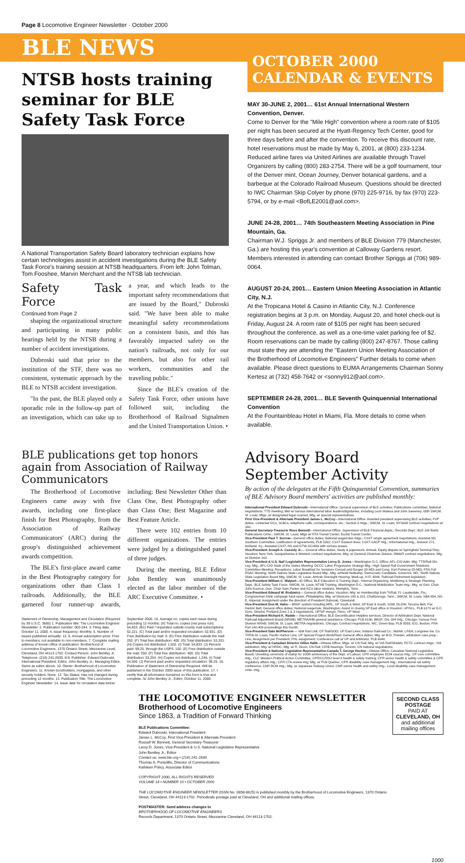Page 8 Locomotive Engineer Newsletter · October 2000
BLE NEWS
NTSB hosts training seminar for BLE Safety Task Force
A National Transportation Safety Board laboratory technician explains how certain technologies assist in accident investigations during the BLE Safety Task Force's training session at NTSB headquarters. From left: John Tolman, Tom Fooshee, Marvin Merchant and the NTSB lab technician.
Safety Task Force
Continued from Page 2
shaping the organizational structure and participating in many public hearings held by the NTSB during a number of accident investigations.
Dubroski said that prior to the institution of the STF, there was no consistent, systematic approach by the BLE to NTSB accident investigation.
"In the past, the BLE played only a sporadic role in the follow-up part of an investigation, which can take up to a year, and which leads to the important safety recommendations that are issued by the Board," Dubroski said. "We have been able to make meaningful safety recommendations on a consistent basis, and this has favorably impacted safety on the nation's railroads, not only for our members, but also for other rail workers, communities and the traveling public."
Since the BLE's creation of the Safety Task Force, other unions have followed suit, including the Brotherhood of Railroad Signalmen and the United Transportation Union. •
OCTOBER 2000
CALENDAR & EVENTS
MAY 30-JUNE 2, 2001… 61st Annual International Western Convention, Denver.
Come to Denver for the "Mile High" convention where a room rate of $105 per night has been secured at the Hyatt-Regency Tech Center, good for three days before and after the convention. To receive this discount rate, hotel reservations must be made by May 6, 2001, at (800) 233-1234. Reduced airline fares via United Airlines are available through Travel Organizers by calling (800) 283-2754. There will be a golf tournament, tour of the Denver mint, Ocean Journey, Denver botanical gardens, and a barbeque at the Colorado Railroad Museum. Questions should be directed to IWC Chairman Skip Colyer by phone (970) 225-9716, by fax (970) 223-5794, or by e-mail <BofLE2001@aol.com>.
JUNE 24-28, 2001… 74th Southeastern Meeting Association in Pine Mountain, Ga.
Chairman W.J. Spriggs Jr. and members of BLE Division 779 (Manchester, Ga.) are hosting this year's convention at Calloway Gardens resort. Members interested in attending can contact Brother Spriggs at (706) 989-0064.
AUGUST 20-24, 2001… Eastern Union Meeting Association in Atlantic City, N.J.
At the Tropicana Hotel & Casino in Atlantic City, N.J. Conference registration begins at 3 p.m. on Monday, August 20, and hotel check-out is Friday, August 24. A room rate of $105 per night has been secured throughout the conference, as well as a one-time valet parking fee of $2. Room reservations can be made by calling (800) 247-8767. Those calling must state they are attending the "Eastern Union Meeting Association of the Brotherhood of Locomotive Engineers" Further details to come when available. Please direct questions to EUMA Arrangements Chairman Sonny Kertesz at (732) 458-7642 or <sonny912@aol.com>.
SEPTEMBER 24-28, 2001… BLE Seventh Quinquennial International Convention
At the Fountainbleau Hotel in Miami, Fla. More details to come when available.
BLE publications get top honors again from Association of Railway Communicators
The Brotherhood of Locomotive Engineers came away with five awards, including one first-place finish for Best Photography, from the Association of Railway Communicators' (ARC) during the group's distinguished achievement awards competition.
The BLE's first-place award came in the Best Photography category for organizations other than Class 1 railroads. Additionally, the BLE garnered four runner-up awards, including: Best Newsletter Other than Class One, Best Photography other than Class One; Best Magazine and Best Feature Article.
There were 102 entries from 10 different organizations. The entries were judged by a distinguished panel of three judges.
During the meeting, BLE Editor John Bentley was unanimously elected as the labor member of the ARC Executive Committee. •
Statement of Ownership, Management and Circulation (Required by 39 U.S.C. 3685) 1. Publication title: The Locomotive Engineer Newsletter. 2. Publication number: 002-244. 3. Filing date: October 11, 2000. 4. Issue frequency: Monthly. 5. Number of issues published annually: 12. 6. Annual subscription price: Free to members; not available to non-members. 7. Complete mailing address of known office of publication: Brotherhood of Locomotive Engineers, 1370 Ontario Street, Mezzanine Level, Cleveland, OH 44113-1702. Contact Person: John Bentley Jr. Telephone: (216) 241-2630. 8-9. Publisher: Edward Dubroski, International President; Editor, John Bentley Jr.; Managing Editor, Same as editor above. 10. Owner: Brotherhood of Locomotive Engineers. 11. Known bondholders, mortgagees, and other security holders: None. 12. Tax Status: Has not changed during preceding 12 months. 13. Publication Title: The Locomotive Engineer Newsletter. 14. Issue date for circulation data below: September 2000. 15. Average no. copies each issue during preceding 12 months: (A) Total no. copies (net press run): 54,833. (B1) Paid / requested outside-county mail subscriptions: 52,221. (C) Total paid and/or requested circulation: 52,931. (D) Free distribution by mail: 0. (E) Free distribution outside the mail: 250. (F) Total free distribution: 400. (G) Total distribution: 53,331. (H) Copies not distributed: 1,502. (I) Total: 54,833. (J) Percent paid: 99.25. through the USPS: 150. (E) Free distribution outside the mail: 250. (F) Total free distribution: 400. (G) Total distribution: 53,254. (H) Copies not distributed: 1,246. (I) Total: 54,500. (J) Percent paid and/or requested circulation: 99.25. 16. Publication of Statement of Ownership Required. Will be published in the October 2000 issue of this publication. 17. I certify that all information furnished on this form is true and complete. /s/ John Bentley Jr., Editor, October 11, 2000.
Advisory Board September Activity
By action of the delegates at the Fifth Quinquennial Convention, summaries of BLE Advisory Board members' activities are published monthly:
International President Edward Dubroski—International Office: General supervision of BLE activities; Publications committee; National negotiations; TTD meeting; Met w/ various international labor leaders/dignitaries, including Lech Walesa and John Sweeney; 65th SWCM, St. Louis; Mtgs. w/ designated legal counsel, Mtg. w/ special representatives.
First Vice-President & Alternate President James L. McCoy—International Office. Assisted president supervising BLE activities; FVP duties, contacted GCs, SLBCs, telephone calls, correspondence, etc.; Section 6 mtgs.; SWCM, St. Louis; NYS&W contract negotiations w/ JAC.
General Secretary-Treasurer Russ Bennett—International Office: Supervision of BLE Financial depts.; Records Dept.; BLE Job Bank; Publications Cmte.; SWCM, St. Louis; Mtgs w/ RTA Transit Center, Euclid Transit Center.
Vice-President Paul T. Sorrow—General office duties; National wage/rules mtgs.; CSXT single agreement negotiations; Assisted NS Southern Committee, codification of agreements; PLB 5392; CSXT Eastern lines; CSXT-SACP mtg.; Informational mtg., Division 271, Ashland, Ky.; Assisted CSXT, NS and GTW GCofAs with various issues.
Vice-President Joseph A. Cassidy Jr.— General office duties; Study & paperwork; Amtrak; Equity dispute w/ Springfield Terminal Rwy.; Vacation; New York, Susquehanna & Western contract negotiations; Mtg. w/ General Chairman Delano; DM&IR contract negotiations; Mtg. w/ Division 163.
Vice-President & U.S. Nat'l Legislative Representative Leroy D. Jones—Washington D.C. Office; AFL-CIO Adm. Mtg. TTD/Rail Div. Leg. Mtg.; AFL-CIO State of the States Meeting; DCCC Labor Progressive Strategy Mtg.; High Speed Rail Government Relations Committee Meeting; Receptions; Labor Breakfast for Senators Conrad and Dorgan (D-ND) and Cong. Earl Pomeroy (D-ND); FRA Full RSAC Meeting; North Dakota State Legislative Board Mtg.; Mtg. w/Heidi Heitkamp, Democratic Candidate, Governor, ND.; North Dakota State Legislative Board Mtg. SWCM, St. Louis; Amtrak Oversight Hearing; Mark-up, H.R. 4844, Railroad Retirement legislation.
Vice-President William C. Walpert—ID Office; BLE Education & Training Dept.; Internal Organizing, Mobilizing & Strategic Planning Dept.; BLE Safety Task Force; SWCM, St. Louis; NTSB Training, Washington D.C.; National Mobilization Team mtg.; Mtg. w/ Gen. Chair John Koonce, Gen. Chair Sam Parker and KCS labor relations, Memphis, Tenn.
Vice-President Edward W. Rodzwicz— General office duties; Vacation; Mtg. w/ membership from TriRail, Ft. Lauderdale, Fla.; Congressman Klink campaign fund-raiser, Philadelphia; Mtg. w/ Divisions 198 & 202, Chattanooga, Tenn.; SWCM, St. Louis; SBA 894, NS-E, Imperial; Assignment under the direction of President Dubroski, Cleveland.
Vice-President Don M. Hahs— BNSF system including MRL, UP South & West, SP East & South, SSW, DLGW, Tacoma Belt, Pac Harbor Belt; General office duties; National wage/rule, Washington; Assist in closing SP East office in Houston; UP/St.L. PLB 6170 w/ G.C. Gore, Omaha; Portland Zone 2 & 3 negotiations, UP/SP merger, Reno, UP West.
Vice-President Richard K. Radek— International Office; BLE Decertification Helpline services; Director of Arbitration Dept; National Railroad Adjustment Board (NRAB); METRA/IHB general assistance, Chicago; PLB 6190, BNSF; Div. 394 mtg., Chicago; Various First Division NRAB; SWCM, St. Louis; METRA negotiations, Chicago; Contract negotiations, WC, Green Bay; PLB 5559, ICG, Boston; FRA Part 240.409 proceedings this month.
Vice-President Dale McPherson — I&M Rail Link; CP Rail/SOO; UP East Lines; Indiana Railroad Co.; M&NA; LP&N, Longview Sw. Co. TRRA-St. Louis; Pacific Harbor Line; UP Special Project-Work/Rest; General office duties; Mtg. w/ M.D. Priester, arbitration case prep.; Line; Assignment per President; PHL assignment; Conference call w/ UP and Arbitrator, PLB 6040.
Vice-President & Canadian Director Gilles Hallé—Ottawa Office; Mtgs. w/ CN Rail; Mtg. w/ VIA Rail/Shields; RCTC contract mtgs.; VIA arbitration; Mtg. w/ HRDC; Mtg. w/ R. Dixon, CN Rail; CIRB hearings, Toronto; CN national negotiations.
Vice-President & National Legislative Representative-Canada T. George Hucker—Ottawa Office; Canadian National Legislative Board; Unveiling ceremony of stamp for 100th anniversary of the Dept. of Labour; CPR employee DCM caucus mtg.; CP core committee mtg.; CLC Western Political Action Committee; CPR/CCROU level II health & safety training; CPR senior health & safety committee & CPR regulatory affairs mtg.; CPR CTA review mtg; Mtg. w/ PLB Quebec; CPR disability case management mtg.; International rail safety conference; CNR DCM mtg.; Mtg. w/ Japanese Railway Union; CNR senior health and safety mtg.; Local disability case management cmte. mtg.
THE LOCOMOTIVE ENGINEER NEWSLETTER
Brotherhood of Locomotive Engineers
Since 1863, a Tradition of Forward Thinking
BLE Publications Committee:
Edward Dubroski, International President
James L. McCoy, First Vice-President & Alternate President
Russell W. Bennett, General Secretary-Treasurer
Leroy D. Jones, Vice-President & U.S. National Legislative Representative
John Bentley Jr., Editor
Contact us: www.ble.org • (216) 241-2630
Thomas A. Pontolillo, Director of Communications
Kathleen Policy, Associate Editor
COPYRIGHT 2000, ALL RIGHTS RESERVED
VOLUME 14 • NUMBER 10 • OCTOBER 2000
THE LOCOMOTIVE ENGINEER NEWSLETTER (ISSN No. 0898-8625) is published monthly by the Brotherhood of Locomotive Engineers, 1370 Ontario Street, Cleveland, OH 44113-1702. Periodicals postage paid at Cleveland, OH and additional mailing offices.
POSTMASTER: Send address changes to
BROTHERHOOD OF LOCOMOTIVE ENGINEERS
Records Department, 1370 Ontario Street, Mezzanine Cleveland, OH 44113-1702.
SECOND CLASS POSTAGE
PAID AT
CLEVELAND, OH
and additional mailing offices
1000